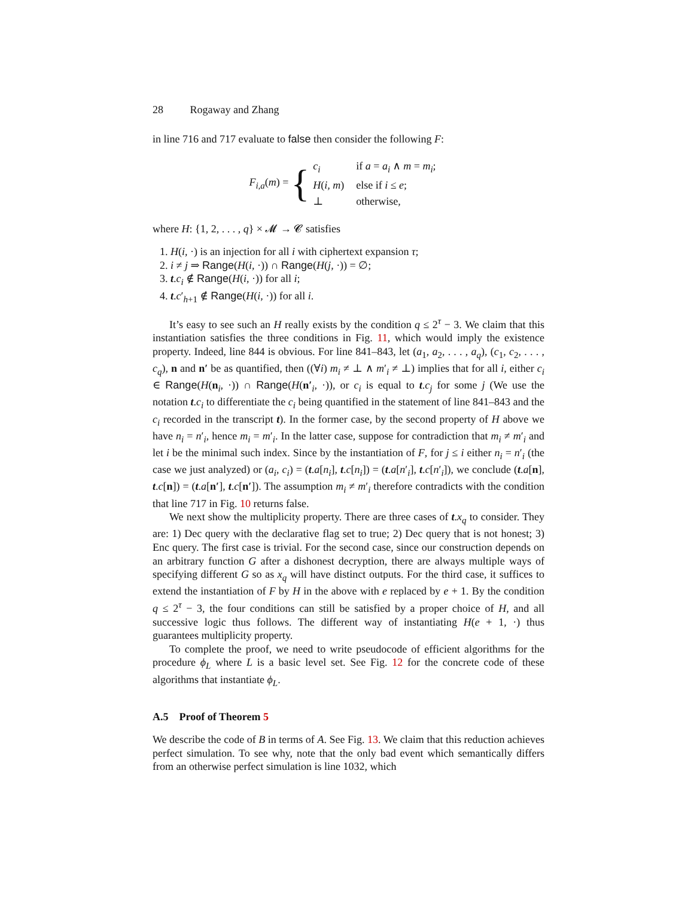28 Rogaway and Zhang
in line 716 and 717 evaluate to false then consider the following F:
F<sub>i,a</sub>(m) = {
| c<sub>i</sub> | if a = a<sub>i</sub> ∧ m = m<sub>i</sub> ; |
| H ( i, m ) | else if i ≤ e ; |
| ⊥ | otherwise, |
where H: {1, 2, . . . , q} × 𝓜 → 𝓒 satisfies
1. H(i, ·) is an injection for all i with ciphertext expansion τ;
2. i ≠ j ⇒ Range(H(i, ·)) ∩ Range(H(j, ·)) = ∅;
3. t.c<sub>i</sub> ∉ Range(H(i, ·)) for all i;
4. t.c′<sub>h+1</sub> ∉ Range(H(i, ·)) for all i.
It’s easy to see such an H really exists by the condition q ≤ 2<sup>τ</sup> − 3. We claim that this instantiation satisfies the three conditions in Fig. 11, which would imply the existence property. Indeed, line 844 is obvious. For line 841–843, let (a<sub>1</sub>, a<sub>2</sub>, . . . , a<sub>q</sub>), (c<sub>1</sub>, c<sub>2</sub>, . . . , c<sub>q</sub>), n and n′ be as quantified, then ((∀i) m<sub>i</sub> ≠ ⊥ ∧ m′<sub>i</sub> ≠ ⊥) implies that for all i, either c<sub>i</sub> ∈ Range(H(n<sub>i</sub>, ·)) ∩ Range(H(n′<sub>i</sub>, ·)), or c<sub>i</sub> is equal to t.c<sub>j</sub> for some j (We use the notation t.c<sub>i</sub> to differentiate the c<sub>i</sub> being quantified in the statement of line 841–843 and the c<sub>i</sub> recorded in the transcript t). In the former case, by the second property of H above we have n<sub>i</sub> = n′<sub>i</sub>, hence m<sub>i</sub> = m′<sub>i</sub>. In the latter case, suppose for contradiction that m<sub>i</sub> ≠ m′<sub>i</sub> and let i be the minimal such index. Since by the instantiation of F, for j ≤ i either n<sub>i</sub> = n′<sub>i</sub> (the case we just analyzed) or (a<sub>i</sub>, c<sub>i</sub>) = (t.a[n<sub>i</sub>], t.c[n<sub>i</sub>]) = (t.a[n′<sub>i</sub>], t.c[n′<sub>i</sub>]), we conclude (t.a[n], t.c[n]) = (t.a[n′], t.c[n′]). The assumption m<sub>i</sub> ≠ m′<sub>i</sub> therefore contradicts with the condition that line 717 in Fig. 10 returns false.
We next show the multiplicity property. There are three cases of t.x<sub>q</sub> to consider. They are: 1) Dec query with the declarative flag set to true; 2) Dec query that is not honest; 3) Enc query. The first case is trivial. For the second case, since our construction depends on an arbitrary function G after a dishonest decryption, there are always multiple ways of specifying different G so as x<sub>q</sub> will have distinct outputs. For the third case, it suffices to extend the instantiation of F by H in the above with e replaced by e + 1. By the condition q ≤ 2<sup>τ</sup> − 3, the four conditions can still be satisfied by a proper choice of H, and all successive logic thus follows. The different way of instantiating H(e + 1, ·) thus guarantees multiplicity property.
To complete the proof, we need to write pseudocode of efficient algorithms for the procedure ϕ<sub>L</sub> where L is a basic level set. See Fig. 12 for the concrete code of these algorithms that instantiate ϕ<sub>L</sub>.
A.5 Proof of Theorem 5
We describe the code of B in terms of A. See Fig. 13. We claim that this reduction achieves perfect simulation. To see why, note that the only bad event which semantically differs from an otherwise perfect simulation is line 1032, which